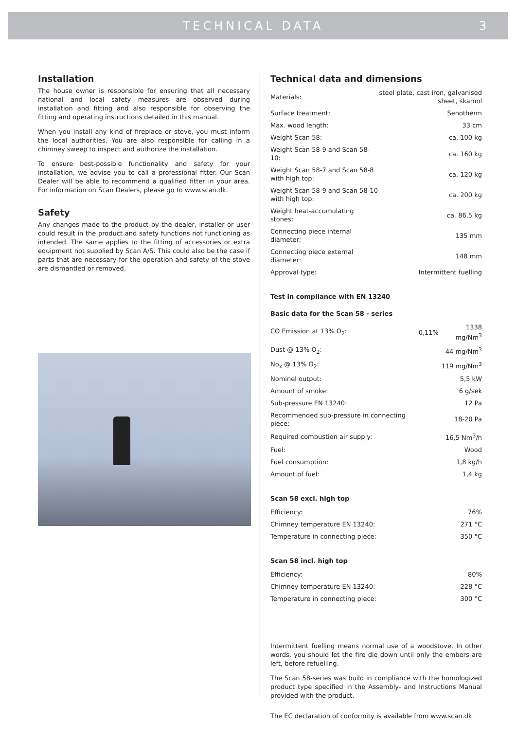TECHNICAL DATA 3
Installation
The house owner is responsible for ensuring that all necessary national and local safety measures are observed during installation and fitting and also responsible for observing the fitting and operating instructions detailed in this manual.
When you install any kind of fireplace or stove, you must inform the local authorities. You are also responsible for calling in a chimney sweep to inspect and authorize the installation.
To ensure best-possible functionality and safety for your installation, we advise you to call a professional fitter. Our Scan Dealer will be able to recommend a qualified fitter in your area. For information on Scan Dealers, please go to www.scan.dk.
Safety
Any changes made to the product by the dealer, installer or user could result in the product and safety functions not functioning as intended. The same applies to the fitting of accessories or extra equipment not supplied by Scan A/S. This could also be the case if parts that are necessary for the operation and safety of the stove are dismantled or removed.
Technical data and dimensions
| Materials: | steel plate, cast iron, galvanised sheet, skamol |
| Surface treatment: | Senotherm |
| Max. wood length: | 33 cm |
| Weight Scan 58: | ca. 100 kg |
| Weight Scan 58-9 and Scan 58-10: | ca. 160 kg |
| Weight Scan 58-7 and Scan 58-8 with high top: | ca. 120 kg |
| Weight Scan 58-9 and Scan 58-10 with high top: | ca. 200 kg |
| Weight heat-accumulating stones: | ca. 86,5 kg |
| Connecting piece internal diameter: | 135 mm |
| Connecting piece external diameter: | 148 mm |
| Approval type: | Intermittent fuelling |
Test in compliance with EN 13240
Basic data for the Scan 58 - series
| CO Emission at 13% O<sub>2</sub>: | 0,11% | 1338 mg/Nm<sup>3</sup> |
| Dust @ 13% O<sub>2</sub>: | | 44 mg/Nm<sup>3</sup> |
| No<sub>x</sub> @ 13% O<sub>2</sub>: | | 119 mg/Nm<sup>3</sup> |
| Nominel output: | | 5,5 kW |
| Amount of smoke: | | 6 g/sek |
| Sub-pressure EN 13240: | | 12 Pa |
| Recommended sub-pressure in connecting piece: | | 18-20 Pa |
| Required combustion air supply: | | 16,5 Nm<sup>3</sup>/h |
| Fuel: | | Wood |
| Fuel consumption: | | 1,8 kg/h |
| Amount of fuel: | | 1,4 kg |
Scan 58 excl. high top
| Efficiency: | 76% |
| Chimney temperature EN 13240: | 271 °C |
| Temperature in connecting piece: | 350 °C |
Scan 58 incl. high top
| Efficiency: | 80% |
| Chimney temperature EN 13240: | 228 °C |
| Temperature in connecting piece: | 300 °C |
Intermittent fuelling means normal use of a woodstove. In other words, you should let the fire die down until only the embers are left, before refuelling.
The Scan 58-series was build in compliance with the homologized product type specified in the Assembly- and Instructions Manual provided with the product.
The EC declaration of conformity is available from www.scan.dk